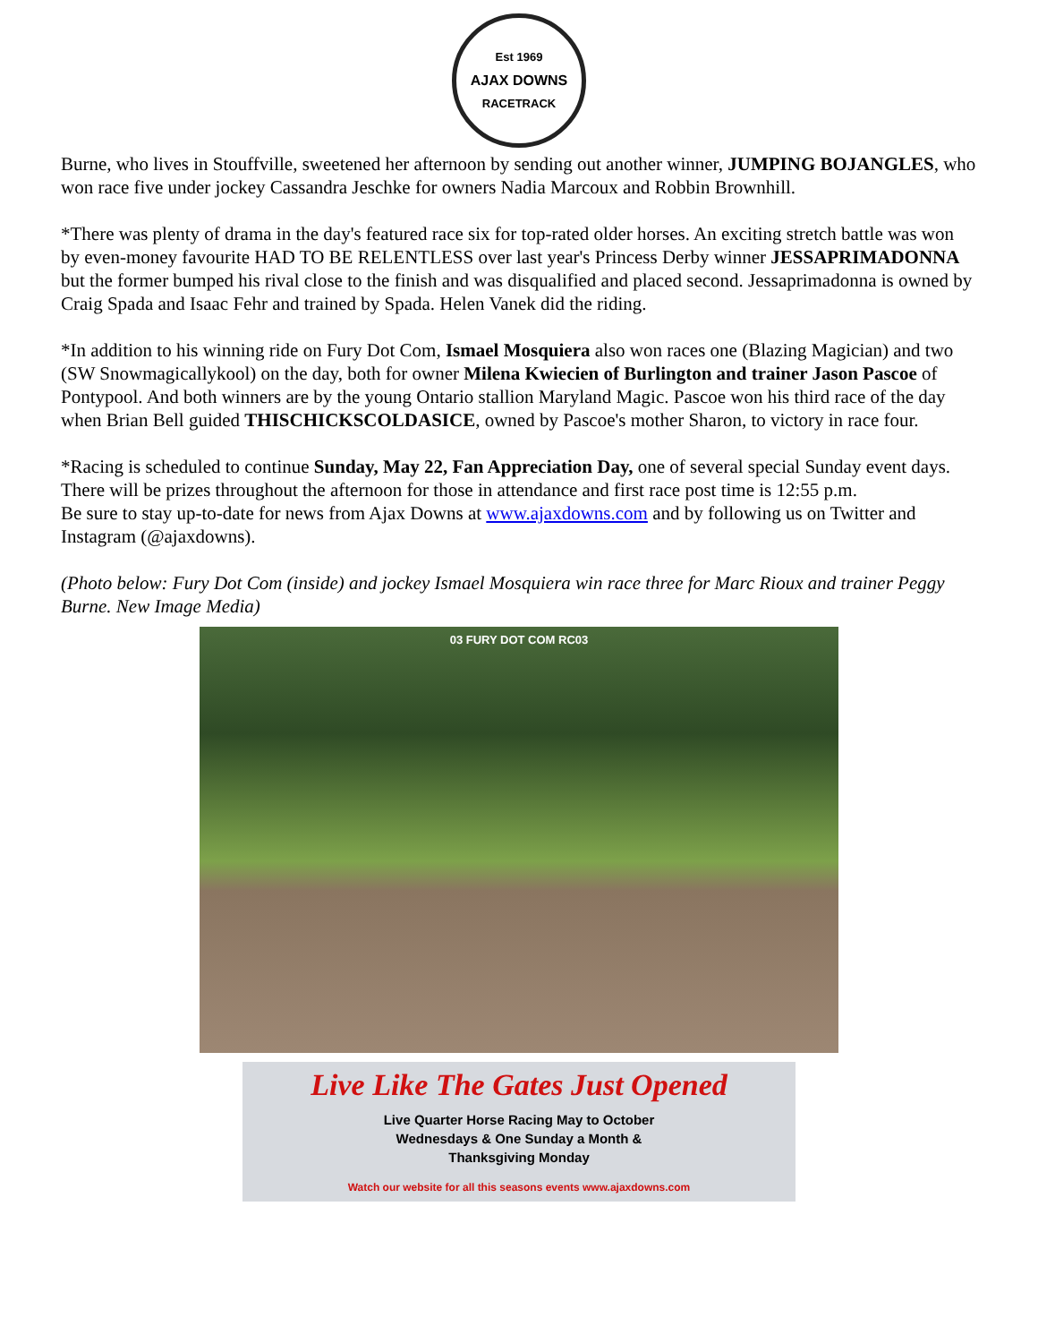Est 1969
AJAX DOWNS
RACETRACK
Burne, who lives in Stouffville, sweetened her afternoon by sending out another winner, JUMPING BOJANGLES, who won race five under jockey Cassandra Jeschke for owners Nadia Marcoux and Robbin Brownhill.
*There was plenty of drama in the day's featured race six for top-rated older horses. An exciting stretch battle was won by even-money favourite HAD TO BE RELENTLESS over last year's Princess Derby winner JESSAPRIMADONNA but the former bumped his rival close to the finish and was disqualified and placed second. Jessaprimadonna is owned by Craig Spada and Isaac Fehr and trained by Spada. Helen Vanek did the riding.
*In addition to his winning ride on Fury Dot Com, Ismael Mosquiera also won races one (Blazing Magician) and two (SW Snowmagicallykool) on the day, both for owner Milena Kwiecien of Burlington and trainer Jason Pascoe of Pontypool. And both winners are by the young Ontario stallion Maryland Magic. Pascoe won his third race of the day when Brian Bell guided THISCHICKSCOLDASICE, owned by Pascoe's mother Sharon, to victory in race four.
*Racing is scheduled to continue Sunday, May 22, Fan Appreciation Day, one of several special Sunday event days. There will be prizes throughout the afternoon for those in attendance and first race post time is 12:55 p.m.
Be sure to stay up-to-date for news from Ajax Downs at www.ajaxdowns.com and by following us on Twitter and Instagram (@ajaxdowns).
(Photo below: Fury Dot Com (inside) and jockey Ismael Mosquiera win race three for Marc Rioux and trainer Peggy Burne. New Image Media)
03 FURY DOT COM RC03
Live Like The Gates Just Opened
Live Quarter Horse Racing May to October
Wednesdays & One Sunday a Month &
Thanksgiving Monday
Watch our website for all this seasons events www.ajaxdowns.com